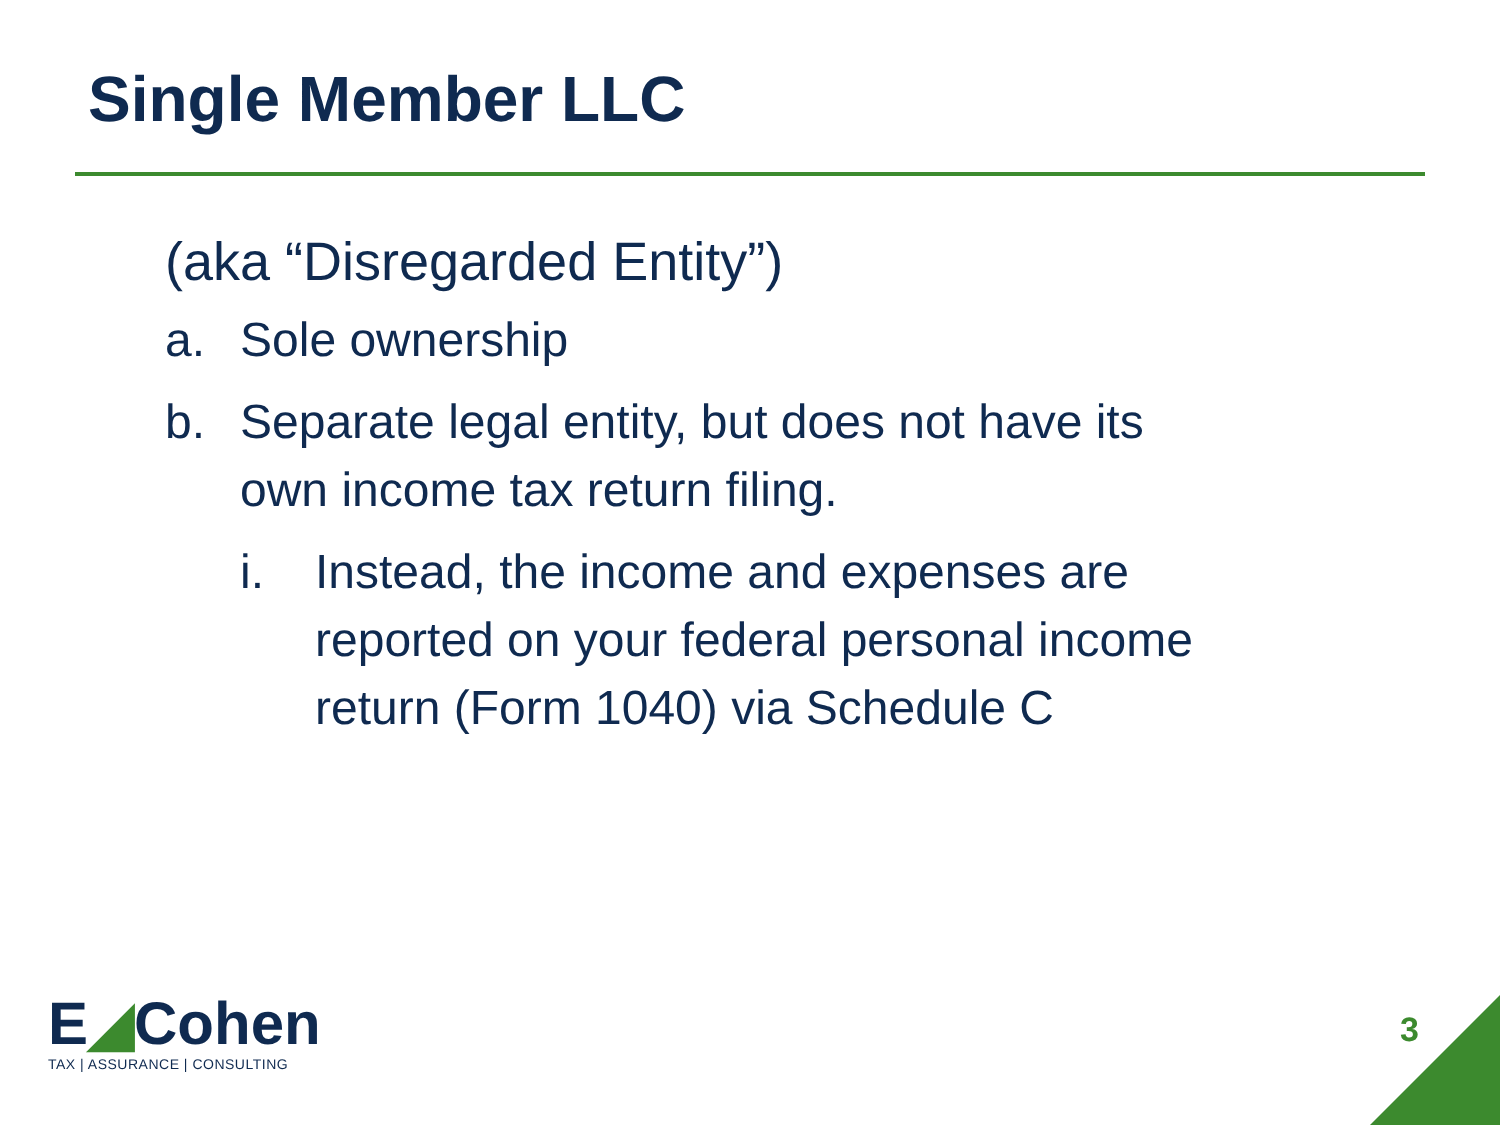Single Member LLC
(aka “Disregarded Entity”)
a. Sole ownership
b. Separate legal entity, but does not have its own income tax return filing.
i. Instead, the income and expenses are reported on your federal personal income return (Form 1040) via Schedule C
E◢Cohen
TAX | ASSURANCE | CONSULTING
3